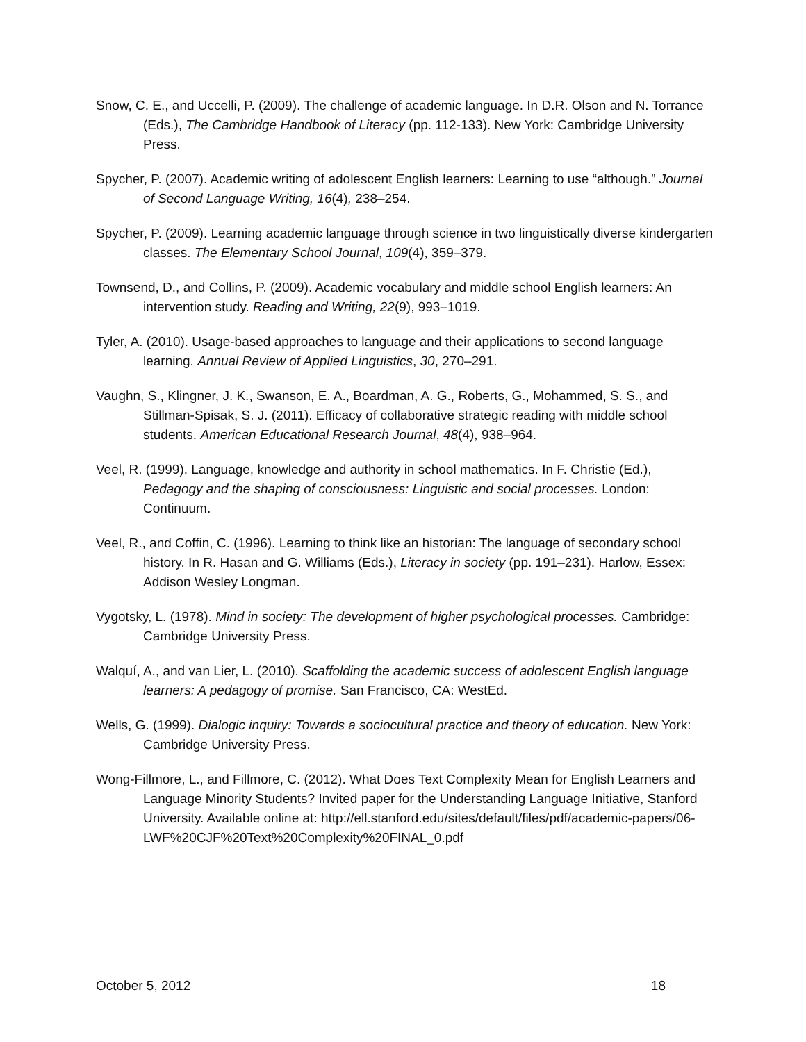Snow, C. E., and Uccelli, P. (2009). The challenge of academic language. In D.R. Olson and N. Torrance (Eds.), The Cambridge Handbook of Literacy (pp. 112-133). New York: Cambridge University Press.
Spycher, P. (2007). Academic writing of adolescent English learners: Learning to use “although.” Journal of Second Language Writing, 16(4), 238–254.
Spycher, P. (2009). Learning academic language through science in two linguistically diverse kindergarten classes. The Elementary School Journal, 109(4), 359–379.
Townsend, D., and Collins, P. (2009). Academic vocabulary and middle school English learners: An intervention study. Reading and Writing, 22(9), 993–1019.
Tyler, A. (2010). Usage-based approaches to language and their applications to second language learning. Annual Review of Applied Linguistics, 30, 270–291.
Vaughn, S., Klingner, J. K., Swanson, E. A., Boardman, A. G., Roberts, G., Mohammed, S. S., and Stillman-Spisak, S. J. (2011). Efficacy of collaborative strategic reading with middle school students. American Educational Research Journal, 48(4), 938–964.
Veel, R. (1999). Language, knowledge and authority in school mathematics. In F. Christie (Ed.), Pedagogy and the shaping of consciousness: Linguistic and social processes. London: Continuum.
Veel, R., and Coffin, C. (1996). Learning to think like an historian: The language of secondary school history. In R. Hasan and G. Williams (Eds.), Literacy in society (pp. 191–231). Harlow, Essex: Addison Wesley Longman.
Vygotsky, L. (1978). Mind in society: The development of higher psychological processes. Cambridge: Cambridge University Press.
Walquí, A., and van Lier, L. (2010). Scaffolding the academic success of adolescent English language learners: A pedagogy of promise. San Francisco, CA: WestEd.
Wells, G. (1999). Dialogic inquiry: Towards a sociocultural practice and theory of education. New York: Cambridge University Press.
Wong-Fillmore, L., and Fillmore, C. (2012). What Does Text Complexity Mean for English Learners and Language Minority Students? Invited paper for the Understanding Language Initiative, Stanford University. Available online at: http://ell.stanford.edu/sites/default/files/pdf/academic-papers/06-LWF%20CJF%20Text%20Complexity%20FINAL_0.pdf
October 5, 2012 18